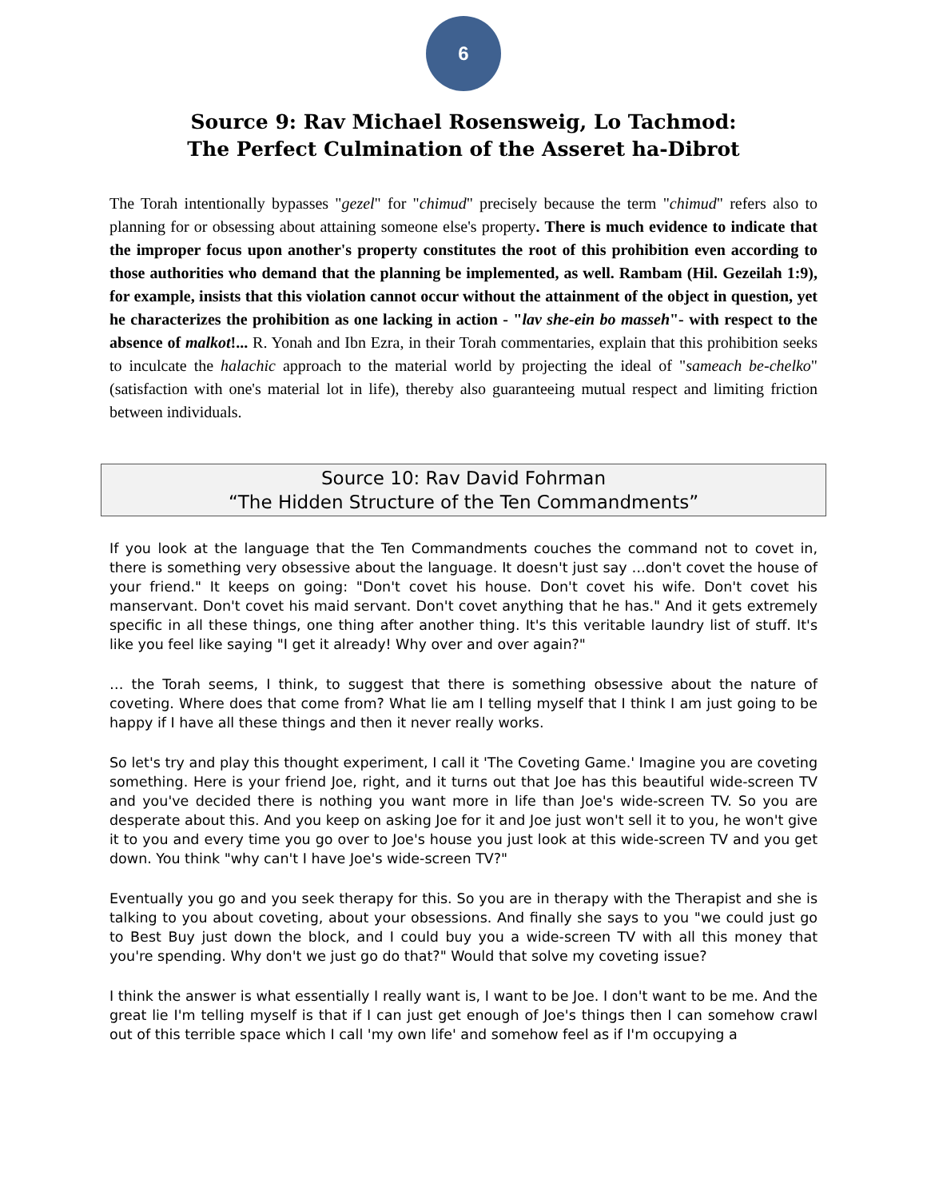6
Source 9: Rav Michael Rosensweig, Lo Tachmod:
The Perfect Culmination of the Asseret ha-Dibrot
The Torah intentionally bypasses "gezel" for "chimud" precisely because the term "chimud" refers also to planning for or obsessing about attaining someone else's property. There is much evidence to indicate that the improper focus upon another's property constitutes the root of this prohibition even according to those authorities who demand that the planning be implemented, as well. Rambam (Hil. Gezeilah 1:9), for example, insists that this violation cannot occur without the attainment of the object in question, yet he characterizes the prohibition as one lacking in action - "lav she-ein bo masseh"- with respect to the absence of malkot!... R. Yonah and Ibn Ezra, in their Torah commentaries, explain that this prohibition seeks to inculcate the halachic approach to the material world by projecting the ideal of "sameach be-chelko" (satisfaction with one's material lot in life), thereby also guaranteeing mutual respect and limiting friction between individuals.
Source 10: Rav David Fohrman
“The Hidden Structure of the Ten Commandments”
If you look at the language that the Ten Commandments couches the command not to covet in, there is something very obsessive about the language. It doesn't just say …don't covet the house of your friend." It keeps on going: "Don't covet his house. Don't covet his wife. Don't covet his manservant. Don't covet his maid servant. Don't covet anything that he has." And it gets extremely specific in all these things, one thing after another thing. It's this veritable laundry list of stuff. It's like you feel like saying "I get it already! Why over and over again?"
… the Torah seems, I think, to suggest that there is something obsessive about the nature of coveting. Where does that come from? What lie am I telling myself that I think I am just going to be happy if I have all these things and then it never really works.
So let's try and play this thought experiment, I call it 'The Coveting Game.' Imagine you are coveting something. Here is your friend Joe, right, and it turns out that Joe has this beautiful wide-screen TV and you've decided there is nothing you want more in life than Joe's wide-screen TV. So you are desperate about this. And you keep on asking Joe for it and Joe just won't sell it to you, he won't give it to you and every time you go over to Joe's house you just look at this wide-screen TV and you get down. You think "why can't I have Joe's wide-screen TV?"
Eventually you go and you seek therapy for this. So you are in therapy with the Therapist and she is talking to you about coveting, about your obsessions. And finally she says to you "we could just go to Best Buy just down the block, and I could buy you a wide-screen TV with all this money that you're spending. Why don't we just go do that?" Would that solve my coveting issue?
I think the answer is what essentially I really want is, I want to be Joe. I don't want to be me. And the great lie I'm telling myself is that if I can just get enough of Joe's things then I can somehow crawl out of this terrible space which I call 'my own life' and somehow feel as if I'm occupying a